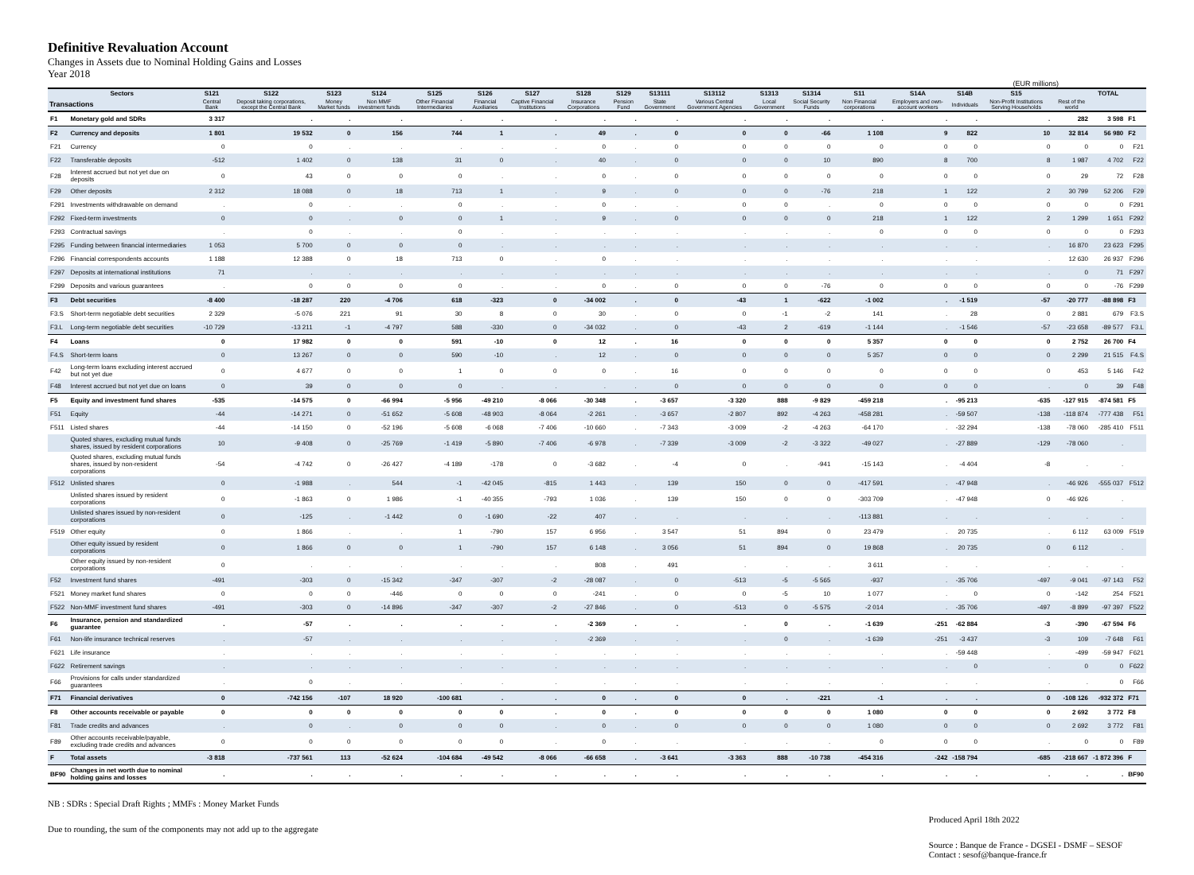Definitive Revaluation Account
Changes in Assets due to Nominal Holding Gains and Losses
Year 2018
(EUR millions)
| Sectors | | S121 | S122 | S123 | S124 | S125 | S126 | S127 | S128 | S129 | S13111 | S13112 | S1313 | S1314 | S11 | S14A | S14B | S15 | | TOTAL | |
| --- | --- | --- | --- | --- | --- | --- | --- | --- | --- | --- | --- | --- | --- | --- | --- | --- | --- | --- | --- | --- | --- |
| Transactions | | Central Bank | Deposit taking corporations, except the Central Bank | Money Market funds | Non MMF investment funds | Other Financial Intermediaries | Financial Auxiliaries | Captive Financial Institutions | Insurance Corporations | Pension Fund | State Government | Various Central Government Agencies | Local Government | Social Security Funds | Non Financial corporations | Employers and own-account workers | Individuals | Non-Profit Institutions Serving Households | Rest of the world | | |
| F1 | Monetary gold and SDRs | 3 317 | . | . | . | . | . | . | . | . | . | . | . | . | . | . | . | . | 282 | 3 598 | F1 |
| F2 | Currency and deposits | 1 801 | 19 532 | 0 | 156 | 744 | 1 | . | 49 | . | 0 | 0 | 0 | -66 | 1 108 | 9 | 822 | 10 | 32 814 | 56 980 | F2 |
| F21 | Currency | 0 | 0 | . | . | . | . | . | 0 | . | 0 | 0 | 0 | 0 | 0 | 0 | 0 | 0 | 0 | 0 | F21 |
| F22 | Transferable deposits | -512 | 1 402 | 0 | 138 | 31 | 0 | . | 40 | . | 0 | 0 | 0 | 10 | 890 | 8 | 700 | 8 | 1 987 | 4 702 | F22 |
| F28 | Interest accrued but not yet due on deposits | 0 | 43 | 0 | 0 | 0 | . | . | 0 | . | 0 | 0 | 0 | 0 | 0 | 0 | 0 | 0 | 29 | 72 | F28 |
| F29 | Other deposits | 2 312 | 18 088 | 0 | 18 | 713 | 1 | . | 9 | . | 0 | 0 | 0 | -76 | 218 | 1 | 122 | 2 | 30 799 | 52 206 | F29 |
| F291 | Investments withdrawable on demand | . | 0 | . | . | 0 | . | . | 0 | . | . | 0 | 0 | . | 0 | 0 | 0 | 0 | 0 | 0 | F291 |
| F292 | Fixed-term investments | 0 | 0 | . | 0 | 0 | 1 | . | 9 | . | 0 | 0 | 0 | 0 | 218 | 1 | 122 | 2 | 1 299 | 1 651 | F292 |
| F293 | Contractual savings | . | 0 | . | . | 0 | . | . | . | . | . | . | . | . | 0 | 0 | 0 | 0 | 0 | 0 | F293 |
| F295 | Funding between financial intermediaries | 1 053 | 5 700 | 0 | 0 | 0 | . | . | . | . | . | . | . | . | . | . | . | . | 16 870 | 23 623 | F295 |
| F296 | Financial correspondents accounts | 1 188 | 12 388 | 0 | 18 | 713 | 0 | . | 0 | . | . | . | . | . | . | . | . | . | 12 630 | 26 937 | F296 |
| F297 | Deposits at international institutions | 71 | . | . | . | . | . | . | . | . | . | . | . | . | . | . | . | . | 0 | 71 | F297 |
| F299 | Deposits and various guarantees | . | 0 | 0 | 0 | 0 | . | . | 0 | . | 0 | 0 | 0 | -76 | 0 | 0 | 0 | 0 | 0 | -76 | F299 |
| F3 | Debt securities | -8 400 | -18 287 | 220 | -4 706 | 618 | -323 | 0 | -34 002 | . | 0 | -43 | 1 | -622 | -1 002 | . | -1 519 | -57 | -20 777 | -88 898 | F3 |
| F3.S | Short-term negotiable debt securities | 2 329 | -5 076 | 221 | 91 | 30 | 8 | 0 | 30 | . | 0 | 0 | -1 | -2 | 141 | . | 28 | 0 | 2 881 | 679 | F3.S |
| F3.L | Long-term negotiable debt securities | -10 729 | -13 211 | -1 | -4 797 | 588 | -330 | 0 | -34 032 | . | 0 | -43 | 2 | -619 | -1 144 | . | -1 546 | -57 | -23 658 | -89 577 | F3.L |
| F4 | Loans | 0 | 17 982 | 0 | 0 | 591 | -10 | 0 | 12 | . | 16 | 0 | 0 | 0 | 5 357 | 0 | 0 | 0 | 2 752 | 26 700 | F4 |
| F4.S | Short-term loans | 0 | 13 267 | 0 | 0 | 590 | -10 | . | 12 | . | 0 | 0 | 0 | 0 | 5 357 | 0 | 0 | 0 | 2 299 | 21 515 | F4.S |
| F42 | Long-term loans excluding interest accrued but not yet due | 0 | 4 677 | 0 | 0 | 1 | 0 | 0 | 0 | . | 16 | 0 | 0 | 0 | 0 | 0 | 0 | 0 | 453 | 5 146 | F42 |
| F48 | Interest accrued but not yet due on loans | 0 | 39 | 0 | 0 | 0 | . | . | . | . | 0 | 0 | 0 | 0 | 0 | 0 | 0 | . | 0 | 39 | F48 |
| F5 | Equity and investment fund shares | -535 | -14 575 | 0 | -66 994 | -5 956 | -49 210 | -8 066 | -30 348 | . | -3 657 | -3 320 | 888 | -9 829 | -459 218 | . | -95 213 | -635 | -127 915 | -874 581 | F5 |
| F51 | Equity | -44 | -14 271 | 0 | -51 652 | -5 608 | -48 903 | -8 064 | -2 261 | . | -3 657 | -2 807 | 892 | -4 263 | -458 281 | . | -59 507 | -138 | -118 874 | -777 438 | F51 |
| F511 | Listed shares | -44 | -14 150 | 0 | -52 196 | -5 608 | -6 068 | -7 406 | -10 660 | . | -7 343 | -3 009 | -2 | -4 263 | -64 170 | . | -32 294 | -138 | -78 060 | -285 410 | F511 |
| | Quoted shares, excluding mutual funds shares, issued by resident corporations | 10 | -9 408 | 0 | -25 769 | -1 419 | -5 890 | -7 406 | -6 978 | . | -7 339 | -3 009 | -2 | -3 322 | -49 027 | . | -27 889 | -129 | -78 060 | . | |
| | Quoted shares, excluding mutual funds shares, issued by non-resident corporations | -54 | -4 742 | 0 | -26 427 | -4 189 | -178 | 0 | -3 682 | . | -4 | 0 | . | -941 | -15 143 | . | -4 404 | -8 | . | . | |
| F512 | Unlisted shares | 0 | -1 988 | . | 544 | -1 | -42 045 | -815 | 1 443 | . | 139 | 150 | 0 | 0 | -417 591 | . | -47 948 | . | -46 926 | -555 037 | F512 |
| | Unlisted shares issued by resident corporations | 0 | -1 863 | 0 | 1 986 | -1 | -40 355 | -793 | 1 036 | . | 139 | 150 | 0 | 0 | -303 709 | . | -47 948 | 0 | -46 926 | . | |
| | Unlisted shares issued by non-resident corporations | 0 | -125 | . | -1 442 | 0 | -1 690 | -22 | 407 | . | . | . | . | . | -113 881 | . | . | . | . | . | |
| F519 | Other equity | 0 | 1 866 | . | . | 1 | -790 | 157 | 6 956 | . | 3 547 | 51 | 894 | 0 | 23 479 | . | 20 735 | . | 6 112 | 63 009 | F519 |
| | Other equity issued by resident corporations | 0 | 1 866 | 0 | 0 | 1 | -790 | 157 | 6 148 | . | 3 056 | 51 | 894 | 0 | 19 868 | . | 20 735 | 0 | 6 112 | . | |
| | Other equity issued by non-resident corporations | 0 | . | . | . | . | . | . | 808 | . | 491 | . | . | . | 3 611 | . | . | . | . | . | |
| F52 | Investment fund shares | -491 | -303 | 0 | -15 342 | -347 | -307 | -2 | -28 087 | . | 0 | -513 | -5 | -5 565 | -937 | . | -35 706 | -497 | -9 041 | -97 143 | F52 |
| F521 | Money market fund shares | 0 | 0 | 0 | -446 | 0 | 0 | 0 | -241 | . | 0 | 0 | -5 | 10 | 1 077 | . | 0 | 0 | -142 | 254 | F521 |
| F522 | Non-MMF investment fund shares | -491 | -303 | 0 | -14 896 | -347 | -307 | -2 | -27 846 | . | 0 | -513 | 0 | -5 575 | -2 014 | . | -35 706 | -497 | -8 899 | -97 397 | F522 |
| F6 | Insurance, pension and standardized guarantee | . | -57 | . | . | . | . | . | -2 369 | . | . | . | 0 | . | -1 639 | -251 | -62 884 | -3 | -390 | -67 594 | F6 |
| F61 | Non-life insurance technical reserves | . | -57 | . | . | . | . | . | -2 369 | . | . | . | 0 | . | -1 639 | -251 | -3 437 | -3 | 109 | -7 648 | F61 |
| F621 | Life insurance | . | . | . | . | . | . | . | . | . | . | . | . | . | . | . | -59 448 | . | -499 | -59 947 | F621 |
| F622 | Retirement savings | . | . | . | . | . | . | . | . | . | . | . | . | . | . | . | 0 | . | 0 | 0 | F622 |
| F66 | Provisions for calls under standardized guarantees | . | 0 | . | . | . | . | . | . | . | . | . | . | . | . | . | . | . | . | 0 | F66 |
| F71 | Financial derivatives | 0 | -742 156 | -107 | 18 920 | -100 681 | . | . | 0 | . | 0 | 0 | . | -221 | -1 | . | . | 0 | -108 126 | -932 372 | F71 |
| F8 | Other accounts receivable or payable | 0 | 0 | 0 | 0 | 0 | 0 | . | 0 | . | 0 | 0 | 0 | 0 | 1 080 | 0 | 0 | 0 | 2 692 | 3 772 | F8 |
| F81 | Trade credits and advances | . | 0 | . | 0 | 0 | 0 | . | 0 | . | 0 | 0 | 0 | 0 | 1 080 | 0 | 0 | 0 | 2 692 | 3 772 | F81 |
| F89 | Other accounts receivable/payable, excluding trade credits and advances | 0 | 0 | 0 | 0 | 0 | 0 | . | 0 | . | . | . | . | . | 0 | 0 | 0 | . | 0 | 0 | F89 |
| F | Total assets | -3 818 | -737 561 | 113 | -52 624 | -104 684 | -49 542 | -8 066 | -66 658 | . | -3 641 | -3 363 | 888 | -10 738 | -454 316 | -242 | -158 794 | -685 | -218 667 | -1 872 396 | F |
| BF90 | Changes in net worth due to nominal holding gains and losses | . | . | . | . | . | . | . | . | . | . | . | . | . | . | . | . | . | . | . | BF90 |
NB : SDRs : Special Draft Rights ; MMFs : Money Market Funds
Due to rounding, the sum of the components may not add up to the aggregate
Produced April 18th 2022
Source : Banque de France - DGSEI - DSMF – SESOF
Contact : sesof@banque-france.fr